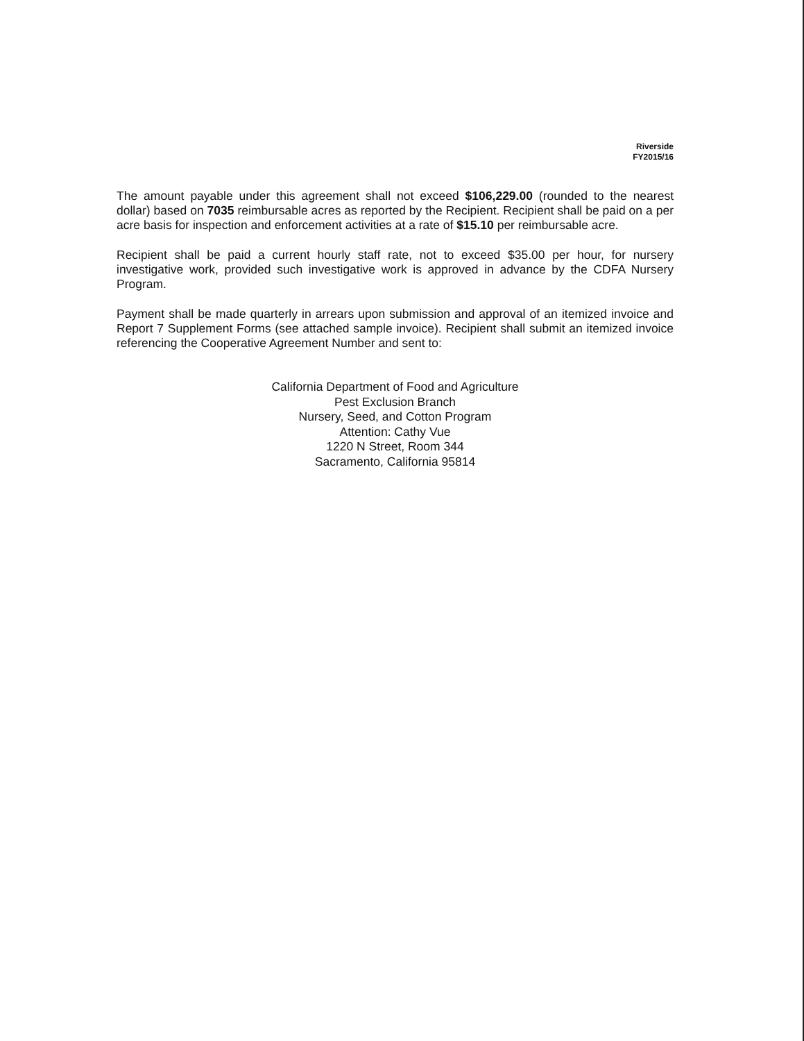Riverside
FY2015/16
The amount payable under this agreement shall not exceed $106,229.00 (rounded to the nearest dollar) based on 7035 reimbursable acres as reported by the Recipient. Recipient shall be paid on a per acre basis for inspection and enforcement activities at a rate of $15.10 per reimbursable acre.
Recipient shall be paid a current hourly staff rate, not to exceed $35.00 per hour, for nursery investigative work, provided such investigative work is approved in advance by the CDFA Nursery Program.
Payment shall be made quarterly in arrears upon submission and approval of an itemized invoice and Report 7 Supplement Forms (see attached sample invoice). Recipient shall submit an itemized invoice referencing the Cooperative Agreement Number and sent to:
California Department of Food and Agriculture
Pest Exclusion Branch
Nursery, Seed, and Cotton Program
Attention: Cathy Vue
1220 N Street, Room 344
Sacramento, California 95814